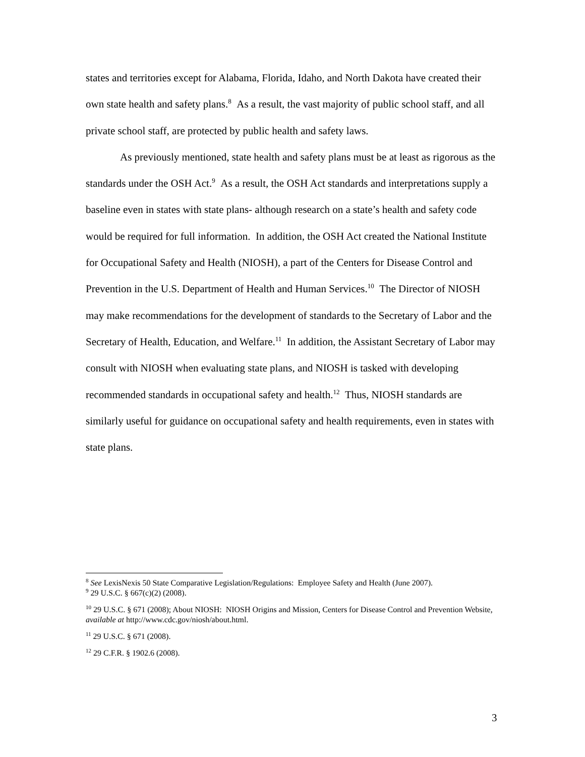states and territories except for Alabama, Florida, Idaho, and North Dakota have created their own state health and safety plans.<sup>8</sup> As a result, the vast majority of public school staff, and all private school staff, are protected by public health and safety laws.
As previously mentioned, state health and safety plans must be at least as rigorous as the standards under the OSH Act.<sup>9</sup> As a result, the OSH Act standards and interpretations supply a baseline even in states with state plans- although research on a state’s health and safety code would be required for full information. In addition, the OSH Act created the National Institute for Occupational Safety and Health (NIOSH), a part of the Centers for Disease Control and Prevention in the U.S. Department of Health and Human Services.<sup>10</sup> The Director of NIOSH may make recommendations for the development of standards to the Secretary of Labor and the Secretary of Health, Education, and Welfare.<sup>11</sup> In addition, the Assistant Secretary of Labor may consult with NIOSH when evaluating state plans, and NIOSH is tasked with developing recommended standards in occupational safety and health.<sup>12</sup> Thus, NIOSH standards are similarly useful for guidance on occupational safety and health requirements, even in states with state plans.
<sup>8</sup> See LexisNexis 50 State Comparative Legislation/Regulations: Employee Safety and Health (June 2007).
<sup>9</sup> 29 U.S.C. § 667(c)(2) (2008).
<sup>10</sup> 29 U.S.C. § 671 (2008); About NIOSH: NIOSH Origins and Mission, Centers for Disease Control and Prevention Website, available at http://www.cdc.gov/niosh/about.html.
<sup>11</sup> 29 U.S.C. § 671 (2008).
<sup>12</sup> 29 C.F.R. § 1902.6 (2008).
3